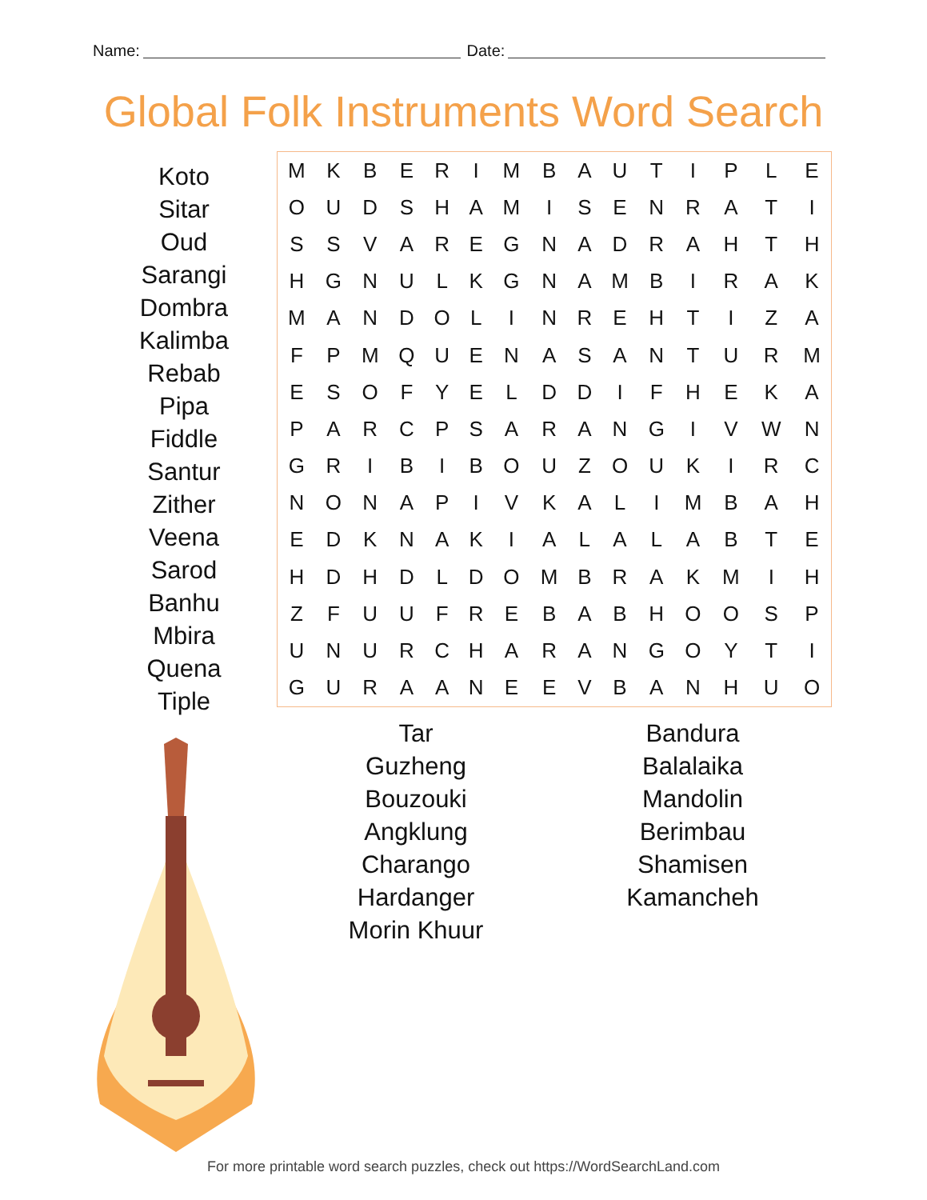Name: Date:
Global Folk Instruments Word Search
Koto
Sitar
Oud
Sarangi
Dombra
Kalimba
Rebab
Pipa
Fiddle
Santur
Zither
Veena
Sarod
Banhu
Mbira
Quena
Tiple
| M | K | B | E | R | I | M | B | A | U | T | I | P | L | E |
| O | U | D | S | H | A | M | I | S | E | N | R | A | T | I |
| S | S | V | A | R | E | G | N | A | D | R | A | H | T | H |
| H | G | N | U | L | K | G | N | A | M | B | I | R | A | K |
| M | A | N | D | O | L | I | N | R | E | H | T | I | Z | A |
| F | P | M | Q | U | E | N | A | S | A | N | T | U | R | M |
| E | S | O | F | Y | E | L | D | D | I | F | H | E | K | A |
| P | A | R | C | P | S | A | R | A | N | G | I | V | W | N |
| G | R | I | B | I | B | O | U | Z | O | U | K | I | R | C |
| N | O | N | A | P | I | V | K | A | L | I | M | B | A | H |
| E | D | K | N | A | K | I | A | L | A | L | A | B | T | E |
| H | D | H | D | L | D | O | M | B | R | A | K | M | I | H |
| Z | F | U | U | F | R | E | B | A | B | H | O | O | S | P |
| U | N | U | R | C | H | A | R | A | N | G | O | Y | T | I |
| G | U | R | A | A | N | E | E | V | B | A | N | H | U | O |
Tar
Guzheng
Bouzouki
Angklung
Charango
Hardanger
Morin Khuur
Bandura
Balalaika
Mandolin
Berimbau
Shamisen
Kamancheh
For more printable word search puzzles, check out https://WordSearchLand.com